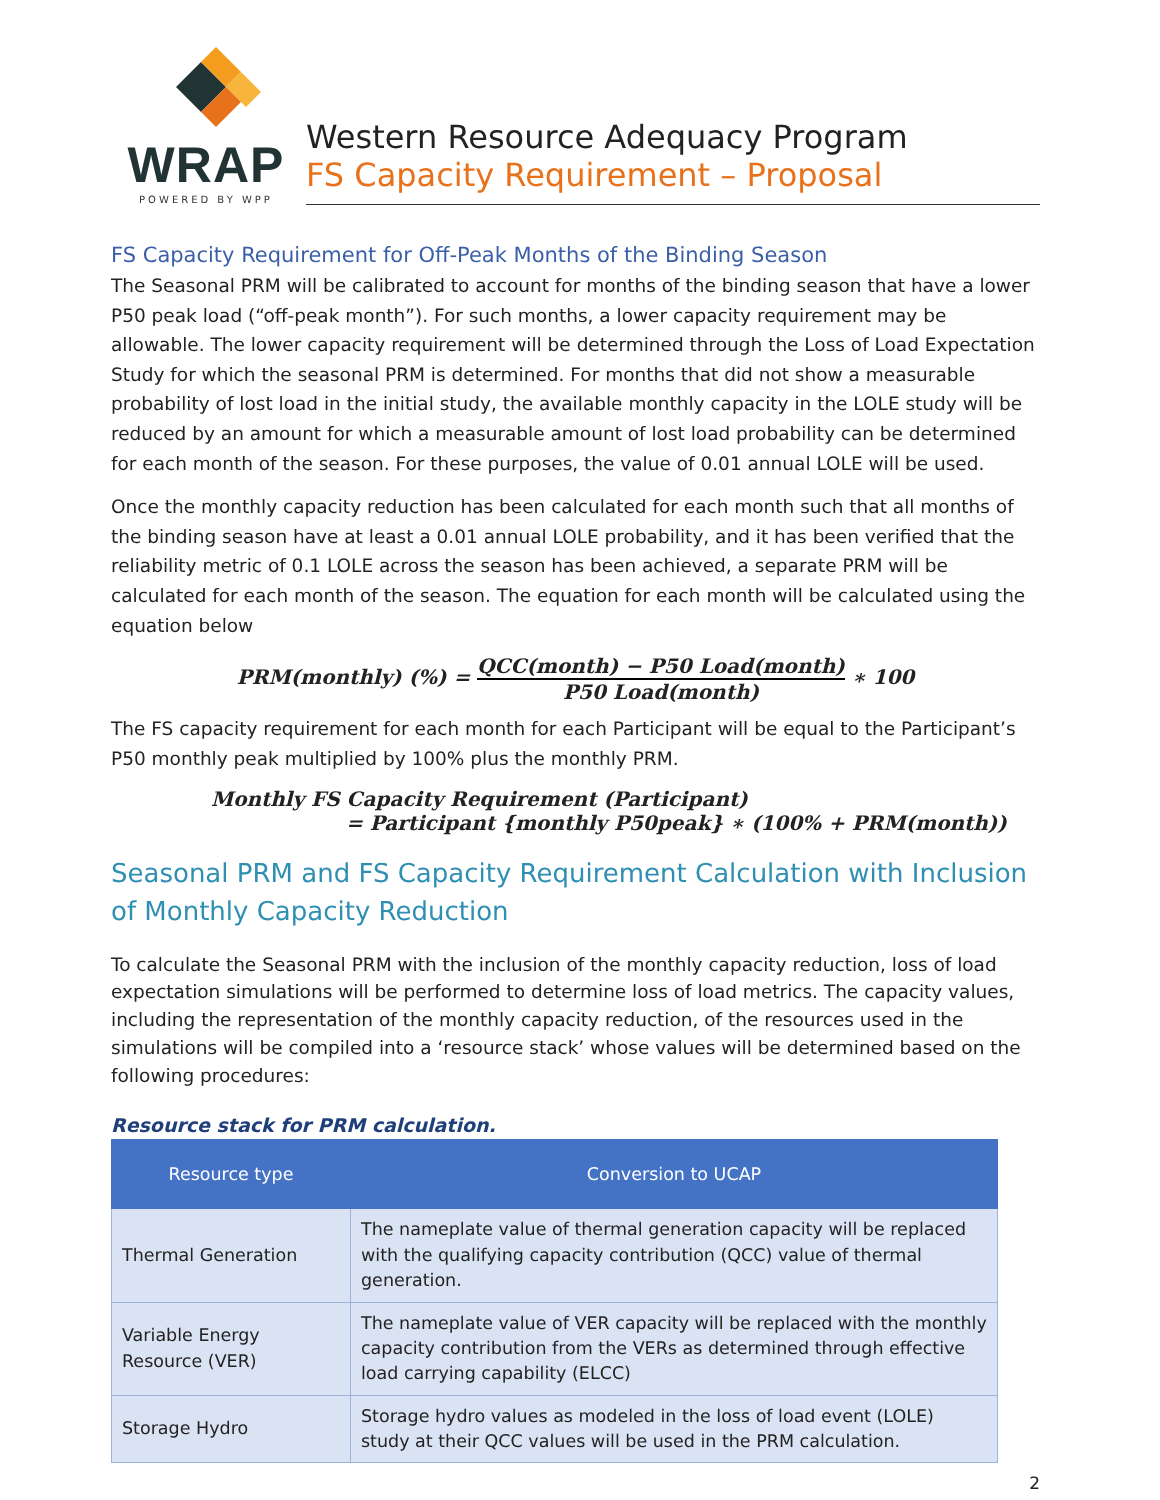WRAP
POWERED BY WPP
Western Resource Adequacy Program
FS Capacity Requirement – Proposal
FS Capacity Requirement for Off-Peak Months of the Binding Season
The Seasonal PRM will be calibrated to account for months of the binding season that have a lower P50 peak load (“off-peak month”). For such months, a lower capacity requirement may be allowable. The lower capacity requirement will be determined through the Loss of Load Expectation Study for which the seasonal PRM is determined. For months that did not show a measurable probability of lost load in the initial study, the available monthly capacity in the LOLE study will be reduced by an amount for which a measurable amount of lost load probability can be determined for each month of the season. For these purposes, the value of 0.01 annual LOLE will be used.
Once the monthly capacity reduction has been calculated for each month such that all months of the binding season have at least a 0.01 annual LOLE probability, and it has been verified that the reliability metric of 0.1 LOLE across the season has been achieved, a separate PRM will be calculated for each month of the season. The equation for each month will be calculated using the equation below
PRM(monthly) (%) = QCC(month) − P50 Load(month) P50 Load(month) ∗ 100
The FS capacity requirement for each month for each Participant will be equal to the Participant’s P50 monthly peak multiplied by 100% plus the monthly PRM.
Monthly FS Capacity Requirement (Participant)
= Participant {monthly P50peak} ∗ (100% + PRM(month))
Seasonal PRM and FS Capacity Requirement Calculation with Inclusion of Monthly Capacity Reduction
To calculate the Seasonal PRM with the inclusion of the monthly capacity reduction, loss of load expectation simulations will be performed to determine loss of load metrics. The capacity values, including the representation of the monthly capacity reduction, of the resources used in the simulations will be compiled into a ‘resource stack’ whose values will be determined based on the following procedures:
Resource stack for PRM calculation.
| Resource type | Conversion to UCAP |
| --- | --- |
| Thermal Generation | The nameplate value of thermal generation capacity will be replaced with the qualifying capacity contribution (QCC) value of thermal generation. |
| Variable Energy Resource (VER) | The nameplate value of VER capacity will be replaced with the monthly capacity contribution from the VERs as determined through effective load carrying capability (ELCC) |
| Storage Hydro | Storage hydro values as modeled in the loss of load event (LOLE) study at their QCC values will be used in the PRM calculation. |
2